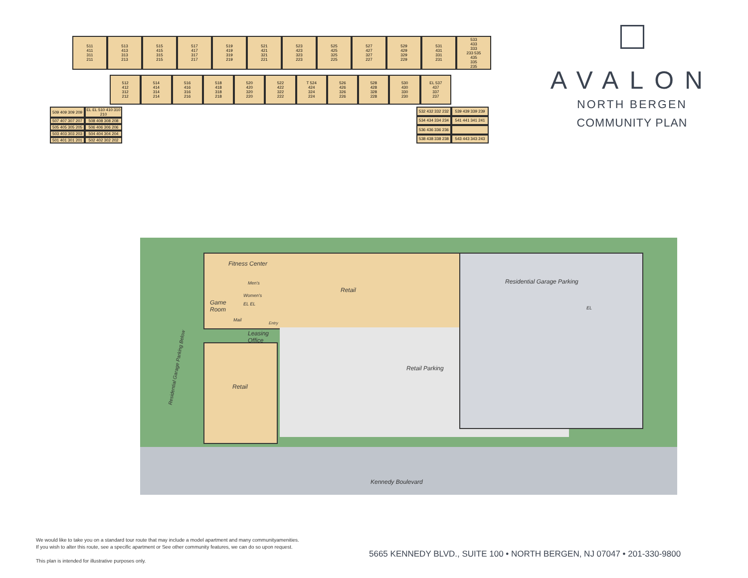511
411
311
211
513
413
313
213
515
415
315
215
517
417
317
217
519
419
319
219
521
421
321
221
523
423
323
223
525
425
325
225
527
427
327
227
529
429
329
229
531
431
331
231
533
433
333
233 535
435
335
235
512
412
312
212
514
414
314
214
516
416
316
216
518
418
318
218
520
420
320
220
522
422
322
222
T 524
424
324
224
526
426
326
226
528
428
328
228
530
430
330
230
EL 537
437
337
237
509 409 309 209
EL EL 510 410 310 210
507 407 307 207
508 408 308 208
505 405 305 205
506 406 306 206
503 403 303 203
504 404 304 204
501 401 301 201
502 402 302 202
532 432 332 232
539 439 339 239
534 434 334 234
541 441 341 241
536 436 336 236
538 438 338 238
543 443 343 243
AVALON
NORTH BERGEN
COMMUNITY PLAN
Fitness Center
Men's
Women's
EL EL
Game
Room
Mail
Entry
Leasing
Office
Retail
Retail
Residential Garage Parking
EL
Retail Parking
Residential Garage Parking Below
Kennedy Boulevard
We would like to take you on a standard tour route that may include a model apartment and many communityamenities.
If you wish to alter this route, see a specific apartment or See other community features, we can do so upon request.
This plan is intended for illustrative purposes only.
5665 KENNEDY BLVD., SUITE 100 • NORTH BERGEN, NJ 07047 • 201-330-9800